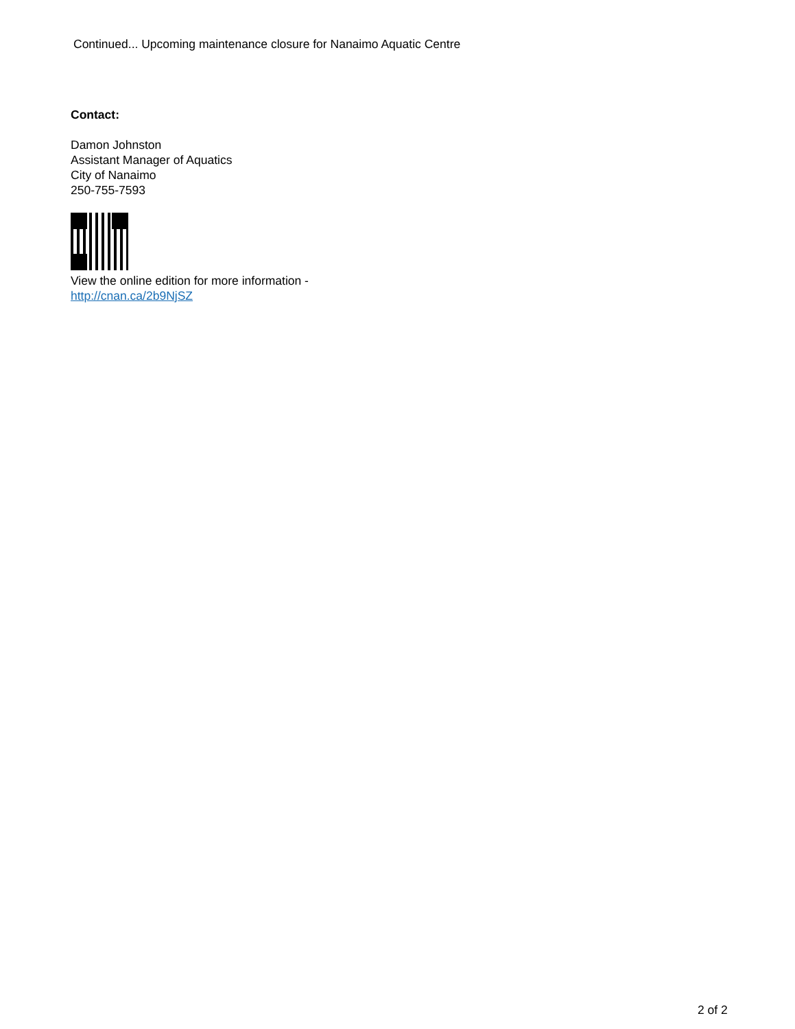Continued... Upcoming maintenance closure for Nanaimo Aquatic Centre
Contact:
Damon Johnston
Assistant Manager of Aquatics
City of Nanaimo
250-755-7593
View the online edition for more information -
http://cnan.ca/2b9NjSZ
2 of 2